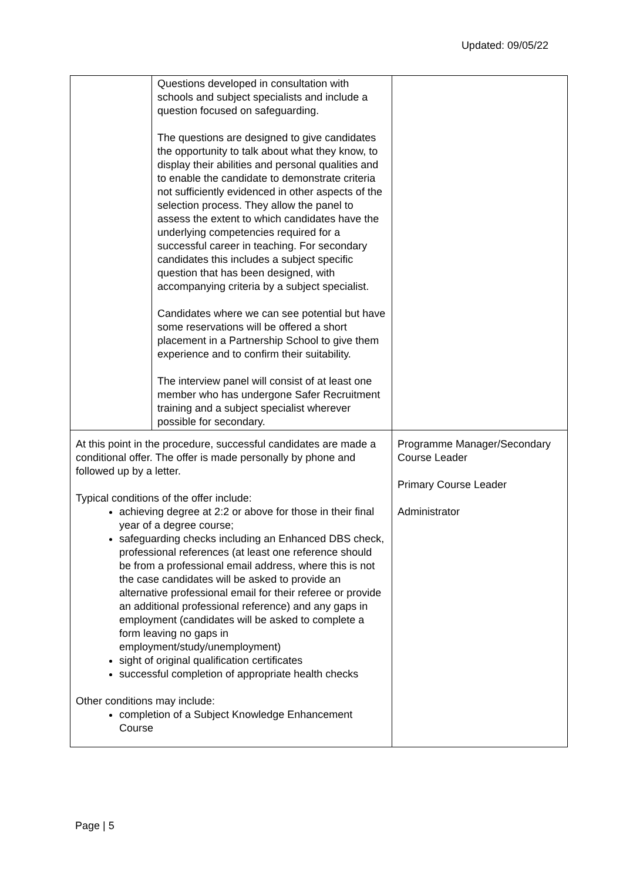Updated: 09/05/22
| | Questions developed in consultation with schools and subject specialists and include a question focused on safeguarding. The questions are designed to give candidates the opportunity to talk about what they know, to display their abilities and personal qualities and to enable the candidate to demonstrate criteria not sufficiently evidenced in other aspects of the selection process. They allow the panel to assess the extent to which candidates have the underlying competencies required for a successful career in teaching. For secondary candidates this includes a subject specific question that has been designed, with accompanying criteria by a subject specialist. Candidates where we can see potential but have some reservations will be offered a short placement in a Partnership School to give them experience and to confirm their suitability. The interview panel will consist of at least one member who has undergone Safer Recruitment training and a subject specialist wherever possible for secondary. | |
| At this point in the procedure, successful candidates are made a conditional offer. The offer is made personally by phone and followed up by a letter. Typical conditions of the offer include: achieving degree at 2:2 or above for those in their final year of a degree course; safeguarding checks including an Enhanced DBS check, professional references (at least one reference should be from a professional email address, where this is not the case candidates will be asked to provide an alternative professional email for their referee or provide an additional professional reference) and any gaps in employment (candidates will be asked to complete a form leaving no gaps in employment/study/unemployment) sight of original qualification certificates successful completion of appropriate health checks Other conditions may include: completion of a Subject Knowledge Enhancement Course | | Programme Manager/Secondary Course Leader Primary Course Leader Administrator |
Page | 5